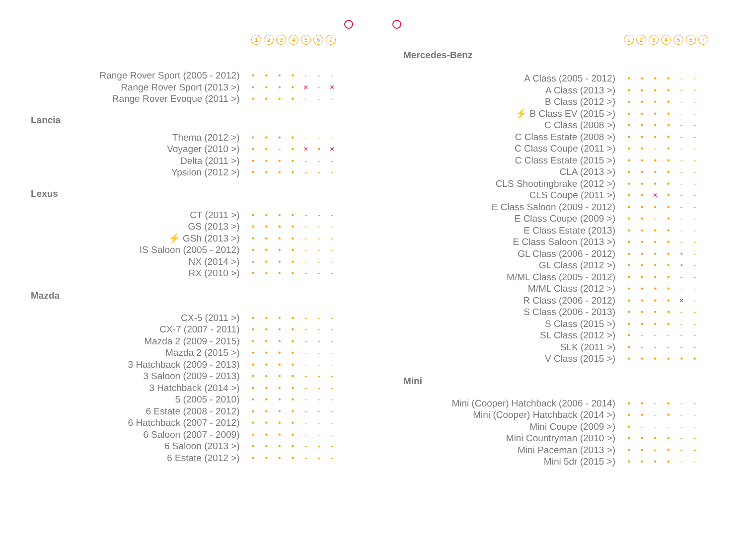1234567
| Range Rover Sport (2005 - 2012) | • | • | • | • | - | - | - |
| Range Rover Sport (2013 >) | • | • | • | • | × | - | × |
| Range Rover Evoque (2011 >) | • | • | • | • | - | - | - |
Lancia
| Thema (2012 >) | • | • | • | • | - | - | - |
| Voyager (2010 >) | • | • | - | • | × | • | × |
| Delta (2011 >) | • | • | • | • | - | - | - |
| Ypsilon (2012 >) | • | • | • | • | - | - | - |
Lexus
| CT (2011 >) | • | • | • | • | - | - | - |
| GS (2013 >) | • | • | • | • | - | - | - |
| ⚡ GSh (2013 >) | • | • | • | • | - | - | - |
| IS Saloon (2005 - 2012) | • | • | • | • | - | - | - |
| NX (2014 >) | • | • | • | • | - | - | - |
| RX (2010 >) | • | • | • | • | - | - | - |
Mazda
| CX-5 (2011 >) | • | • | • | • | - | - | - |
| CX-7 (2007 - 2011) | • | • | • | • | - | - | - |
| Mazda 2 (2009 - 2015) | • | • | • | • | - | - | - |
| Mazda 2 (2015 >) | • | • | • | • | - | - | - |
| 3 Hatchback (2009 - 2013) | • | • | • | • | - | - | - |
| 3 Saloon (2009 - 2013) | • | • | • | • | - | - | - |
| 3 Hatchback (2014 >) | • | • | • | • | - | - | - |
| 5 (2005 - 2010) | • | • | • | • | - | - | - |
| 6 Estate (2008 - 2012) | • | • | • | • | - | - | - |
| 6 Hatchback (2007 - 2012) | • | • | • | • | - | - | - |
| 6 Saloon (2007 - 2009) | • | • | • | • | - | - | - |
| 6 Saloon (2013 >) | • | • | • | • | - | - | - |
| 6 Estate (2012 >) | • | • | • | • | - | - | - |
1234567
Mercedes-Benz
| A Class (2005 - 2012) | • | • | • | • | - | - |
| A Class (2013 >) | • | • | • | • | - | - |
| B Class (2012 >) | • | • | • | • | - | - |
| ⚡ B Class EV (2015 >) | • | • | • | • | - | - |
| C Class (2008 >) | • | • | • | • | - | - |
| C Class Estate (2008 >) | • | • | • | • | - | - |
| C Class Coupe (2011 >) | • | • | - | • | - | - |
| C Class Estate (2015 >) | • | • | • | • | - | - |
| CLA (2013 >) | • | • | • | • | - | - |
| CLS Shootingbrake (2012 >) | • | • | • | • | - | - |
| CLS Coupe (2011 >) | • | • | × | • | - | - |
| E Class Saloon (2009 - 2012) | • | • | • | • | - | - |
| E Class Coupe (2009 >) | • | • | - | • | - | - |
| E Class Estate (2013) | • | • | • | • | - | - |
| E Class Saloon (2013 >) | • | • | • | • | - | - |
| GL Class (2006 - 2012) | • | • | • | • | • | - |
| GL Class (2012 >) | • | • | • | • | • | - |
| M/ML Class (2005 - 2012) | • | • | • | • | - | - |
| M/ML Class (2012 >) | • | • | • | • | - | - |
| R Class (2006 - 2012) | • | • | • | • | × | - |
| S Class (2006 - 2013) | • | • | • | • | - | - |
| S Class (2015 >) | • | • | • | • | - | - |
| SL Class (2012 >) | • | - | - | - | - | - |
| SLK (2011 >) | • | - | - | - | - | - |
| V Class (2015 >) | • | • | • | • | • | • |
Mini
| Mini (Cooper) Hatchback (2006 - 2014) | • | • | - | • | - | - |
| Mini (Cooper) Hatchback (2014 >) | • | • | - | • | - | - |
| Mini Coupe (2009 >) | • | - | - | - | - | - |
| Mini Countryman (2010 >) | • | • | • | • | - | - |
| Mini Paceman (2013 >) | • | • | - | • | - | - |
| Mini 5dr (2015 >) | • | • | • | • | - | - |